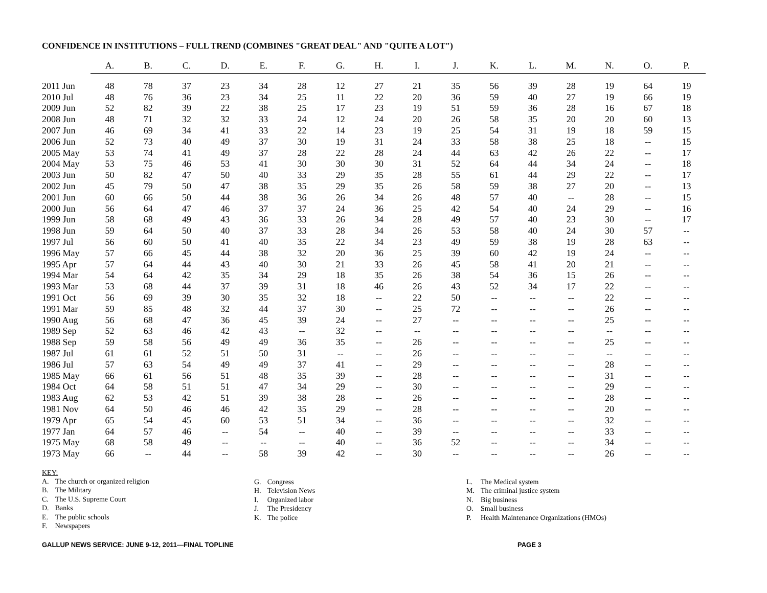CONFIDENCE IN INSTITUTIONS – FULL TREND (COMBINES "GREAT DEAL" AND "QUITE A LOT")
| | A. | B. | C. | D. | E. | F. | G. | H. | I. | J. | K. | L. | M. | N. | O. | P. |
| --- | --- | --- | --- | --- | --- | --- | --- | --- | --- | --- | --- | --- | --- | --- | --- | --- |
| 2011 Jun | 48 | 78 | 37 | 23 | 34 | 28 | 12 | 27 | 21 | 35 | 56 | 39 | 28 | 19 | 64 | 19 |
| 2010 Jul | 48 | 76 | 36 | 23 | 34 | 25 | 11 | 22 | 20 | 36 | 59 | 40 | 27 | 19 | 66 | 19 |
| 2009 Jun | 52 | 82 | 39 | 22 | 38 | 25 | 17 | 23 | 19 | 51 | 59 | 36 | 28 | 16 | 67 | 18 |
| 2008 Jun | 48 | 71 | 32 | 32 | 33 | 24 | 12 | 24 | 20 | 26 | 58 | 35 | 20 | 20 | 60 | 13 |
| 2007 Jun | 46 | 69 | 34 | 41 | 33 | 22 | 14 | 23 | 19 | 25 | 54 | 31 | 19 | 18 | 59 | 15 |
| 2006 Jun | 52 | 73 | 40 | 49 | 37 | 30 | 19 | 31 | 24 | 33 | 58 | 38 | 25 | 18 | -- | 15 |
| 2005 May | 53 | 74 | 41 | 49 | 37 | 28 | 22 | 28 | 24 | 44 | 63 | 42 | 26 | 22 | -- | 17 |
| 2004 May | 53 | 75 | 46 | 53 | 41 | 30 | 30 | 30 | 31 | 52 | 64 | 44 | 34 | 24 | -- | 18 |
| 2003 Jun | 50 | 82 | 47 | 50 | 40 | 33 | 29 | 35 | 28 | 55 | 61 | 44 | 29 | 22 | -- | 17 |
| 2002 Jun | 45 | 79 | 50 | 47 | 38 | 35 | 29 | 35 | 26 | 58 | 59 | 38 | 27 | 20 | -- | 13 |
| 2001 Jun | 60 | 66 | 50 | 44 | 38 | 36 | 26 | 34 | 26 | 48 | 57 | 40 | -- | 28 | -- | 15 |
| 2000 Jun | 56 | 64 | 47 | 46 | 37 | 37 | 24 | 36 | 25 | 42 | 54 | 40 | 24 | 29 | -- | 16 |
| 1999 Jun | 58 | 68 | 49 | 43 | 36 | 33 | 26 | 34 | 28 | 49 | 57 | 40 | 23 | 30 | -- | 17 |
| 1998 Jun | 59 | 64 | 50 | 40 | 37 | 33 | 28 | 34 | 26 | 53 | 58 | 40 | 24 | 30 | 57 | -- |
| 1997 Jul | 56 | 60 | 50 | 41 | 40 | 35 | 22 | 34 | 23 | 49 | 59 | 38 | 19 | 28 | 63 | -- |
| 1996 May | 57 | 66 | 45 | 44 | 38 | 32 | 20 | 36 | 25 | 39 | 60 | 42 | 19 | 24 | -- | -- |
| 1995 Apr | 57 | 64 | 44 | 43 | 40 | 30 | 21 | 33 | 26 | 45 | 58 | 41 | 20 | 21 | -- | -- |
| 1994 Mar | 54 | 64 | 42 | 35 | 34 | 29 | 18 | 35 | 26 | 38 | 54 | 36 | 15 | 26 | -- | -- |
| 1993 Mar | 53 | 68 | 44 | 37 | 39 | 31 | 18 | 46 | 26 | 43 | 52 | 34 | 17 | 22 | -- | -- |
| 1991 Oct | 56 | 69 | 39 | 30 | 35 | 32 | 18 | -- | 22 | 50 | -- | -- | -- | 22 | -- | -- |
| 1991 Mar | 59 | 85 | 48 | 32 | 44 | 37 | 30 | -- | 25 | 72 | -- | -- | -- | 26 | -- | -- |
| 1990 Aug | 56 | 68 | 47 | 36 | 45 | 39 | 24 | -- | 27 | -- | -- | -- | -- | 25 | -- | -- |
| 1989 Sep | 52 | 63 | 46 | 42 | 43 | -- | 32 | -- | -- | -- | -- | -- | -- | -- | -- | -- |
| 1988 Sep | 59 | 58 | 56 | 49 | 49 | 36 | 35 | -- | 26 | -- | -- | -- | -- | 25 | -- | -- |
| 1987 Jul | 61 | 61 | 52 | 51 | 50 | 31 | -- | -- | 26 | -- | -- | -- | -- | -- | -- | -- |
| 1986 Jul | 57 | 63 | 54 | 49 | 49 | 37 | 41 | -- | 29 | -- | -- | -- | -- | 28 | -- | -- |
| 1985 May | 66 | 61 | 56 | 51 | 48 | 35 | 39 | -- | 28 | -- | -- | -- | -- | 31 | -- | -- |
| 1984 Oct | 64 | 58 | 51 | 51 | 47 | 34 | 29 | -- | 30 | -- | -- | -- | -- | 29 | -- | -- |
| 1983 Aug | 62 | 53 | 42 | 51 | 39 | 38 | 28 | -- | 26 | -- | -- | -- | -- | 28 | -- | -- |
| 1981 Nov | 64 | 50 | 46 | 46 | 42 | 35 | 29 | -- | 28 | -- | -- | -- | -- | 20 | -- | -- |
| 1979 Apr | 65 | 54 | 45 | 60 | 53 | 51 | 34 | -- | 36 | -- | -- | -- | -- | 32 | -- | -- |
| 1977 Jan | 64 | 57 | 46 | -- | 54 | -- | 40 | -- | 39 | -- | -- | -- | -- | 33 | -- | -- |
| 1975 May | 68 | 58 | 49 | -- | -- | -- | 40 | -- | 36 | 52 | -- | -- | -- | 34 | -- | -- |
| 1973 May | 66 | -- | 44 | -- | 58 | 39 | 42 | -- | 30 | -- | -- | -- | -- | 26 | -- | -- |
KEY:
| A. | The church or organized religion |
| B. | The Military |
| C. | The U.S. Supreme Court |
| D. | Banks |
| E. | The public schools |
| F. | Newspapers |
| G. | Congress |
| H. | Television News |
| I. | Organized labor |
| J. | The Presidency |
| K. | The police |
| L. | The Medical system |
| M. | The criminal justice system |
| N. | Big business |
| O. | Small business |
| P. | Health Maintenance Organizations (HMOs) |
GALLUP NEWS SERVICE: JUNE 9-12, 2011—FINAL TOPLINE PAGE 3